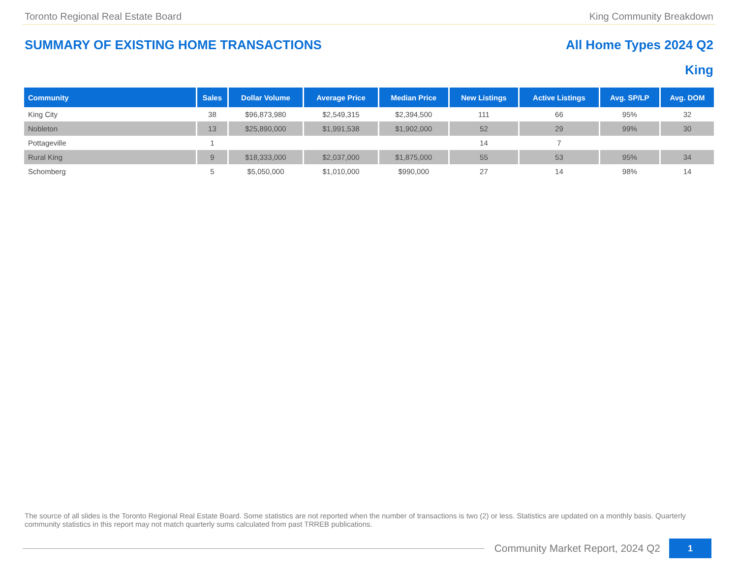Toronto Regional Real Estate Board King Community Breakdown
SUMMARY OF EXISTING HOME TRANSACTIONS All Home Types 2024 Q2
King
| Community | Sales | Dollar Volume | Average Price | Median Price | New Listings | Active Listings | Avg. SP/LP | Avg. DOM |
| --- | --- | --- | --- | --- | --- | --- | --- | --- |
| King City | 38 | $96,873,980 | $2,549,315 | $2,394,500 | 111 | 66 | 95% | 32 |
| Nobleton | 13 | $25,890,000 | $1,991,538 | $1,902,000 | 52 | 29 | 99% | 30 |
| Pottageville | 1 | | | | 14 | 7 | | |
| Rural King | 9 | $18,333,000 | $2,037,000 | $1,875,000 | 55 | 53 | 95% | 34 |
| Schomberg | 5 | $5,050,000 | $1,010,000 | $990,000 | 27 | 14 | 98% | 14 |
The source of all slides is the Toronto Regional Real Estate Board. Some statistics are not reported when the number of transactions is two (2) or less. Statistics are updated on a monthly basis. Quarterly community statistics in this report may not match quarterly sums calculated from past TRREB publications.
Community Market Report, 2024 Q2
1